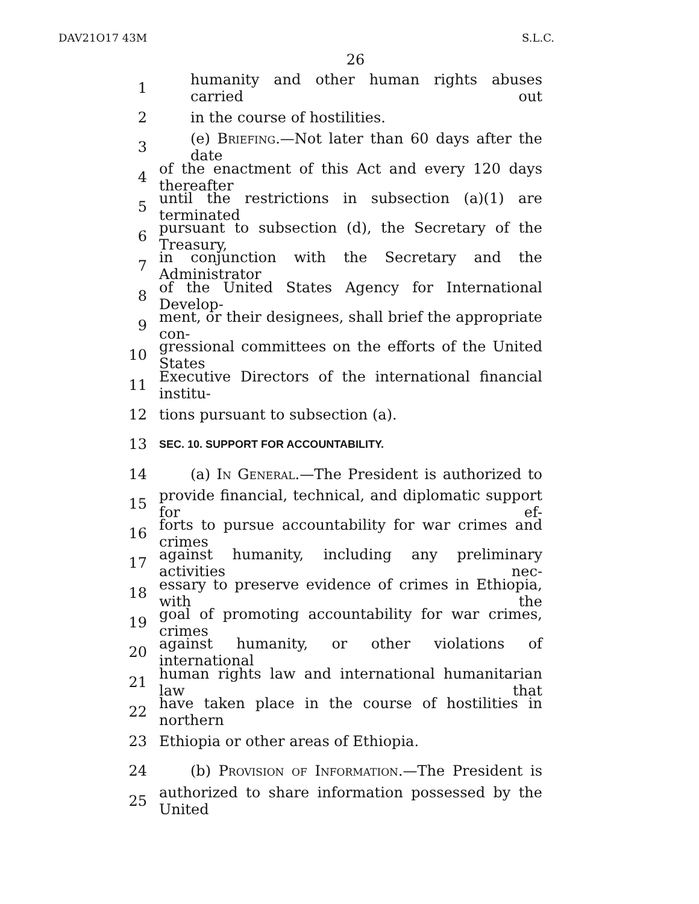DAV21O17 43M S.L.C.
26
1 humanity and other human rights abuses carried out
2 in the course of hostilities.
3 (e) Briefing.—Not later than 60 days after the date
4 of the enactment of this Act and every 120 days thereafter
5 until the restrictions in subsection (a)(1) are terminated
6 pursuant to subsection (d), the Secretary of the Treasury,
7 in conjunction with the Secretary and the Administrator
8 of the United States Agency for International Develop-
9 ment, or their designees, shall brief the appropriate con-
10 gressional committees on the efforts of the United States
11 Executive Directors of the international financial institu-
12 tions pursuant to subsection (a).
13 SEC. 10. SUPPORT FOR ACCOUNTABILITY.
14 (a) In General.—The President is authorized to
15 provide financial, technical, and diplomatic support for ef-
16 forts to pursue accountability for war crimes and crimes
17 against humanity, including any preliminary activities nec-
18 essary to preserve evidence of crimes in Ethiopia, with the
19 goal of promoting accountability for war crimes, crimes
20 against humanity, or other violations of international
21 human rights law and international humanitarian law that
22 have taken place in the course of hostilities in northern
23 Ethiopia or other areas of Ethiopia.
24 (b) Provision of Information.—The President is
25 authorized to share information possessed by the United